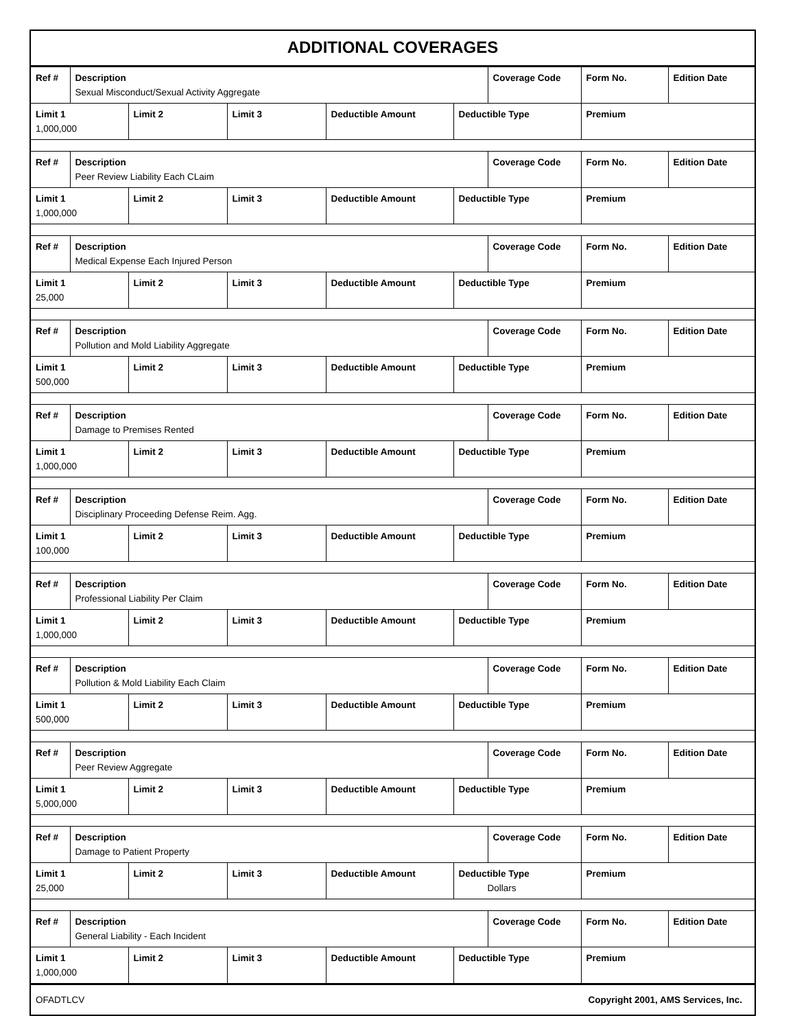ADDITIONAL COVERAGES
| Ref # | Description Sexual Misconduct/Sexual Activity Aggregate | | | | | Coverage Code | Form No. | Edition Date |
| Limit 1 1,000,000 | | Limit 2 | Limit 3 | Deductible Amount | Deductible Type | | Premium | |
| Ref # | Description Peer Review Liability Each CLaim | | | | | Coverage Code | Form No. | Edition Date |
| Limit 1 1,000,000 | | Limit 2 | Limit 3 | Deductible Amount | Deductible Type | | Premium | |
| Ref # | Description Medical Expense Each Injured Person | | | | | Coverage Code | Form No. | Edition Date |
| Limit 1 25,000 | | Limit 2 | Limit 3 | Deductible Amount | Deductible Type | | Premium | |
| Ref # | Description Pollution and Mold Liability Aggregate | | | | | Coverage Code | Form No. | Edition Date |
| Limit 1 500,000 | | Limit 2 | Limit 3 | Deductible Amount | Deductible Type | | Premium | |
| Ref # | Description Damage to Premises Rented | | | | | Coverage Code | Form No. | Edition Date |
| Limit 1 1,000,000 | | Limit 2 | Limit 3 | Deductible Amount | Deductible Type | | Premium | |
| Ref # | Description Disciplinary Proceeding Defense Reim. Agg. | | | | | Coverage Code | Form No. | Edition Date |
| Limit 1 100,000 | | Limit 2 | Limit 3 | Deductible Amount | Deductible Type | | Premium | |
| Ref # | Description Professional Liability Per Claim | | | | | Coverage Code | Form No. | Edition Date |
| Limit 1 1,000,000 | | Limit 2 | Limit 3 | Deductible Amount | Deductible Type | | Premium | |
| Ref # | Description Pollution & Mold Liability Each Claim | | | | | Coverage Code | Form No. | Edition Date |
| Limit 1 500,000 | | Limit 2 | Limit 3 | Deductible Amount | Deductible Type | | Premium | |
| Ref # | Description Peer Review Aggregate | | | | | Coverage Code | Form No. | Edition Date |
| Limit 1 5,000,000 | | Limit 2 | Limit 3 | Deductible Amount | Deductible Type | | Premium | |
| Ref # | Description Damage to Patient Property | | | | | Coverage Code | Form No. | Edition Date |
| Limit 1 25,000 | | Limit 2 | Limit 3 | Deductible Amount | Deductible Type Dollars | | Premium | |
| Ref # | Description General Liability - Each Incident | | | | | Coverage Code | Form No. | Edition Date |
| Limit 1 1,000,000 | | Limit 2 | Limit 3 | Deductible Amount | Deductible Type | | Premium | |
OFADTLCV Copyright 2001, AMS Services, Inc.